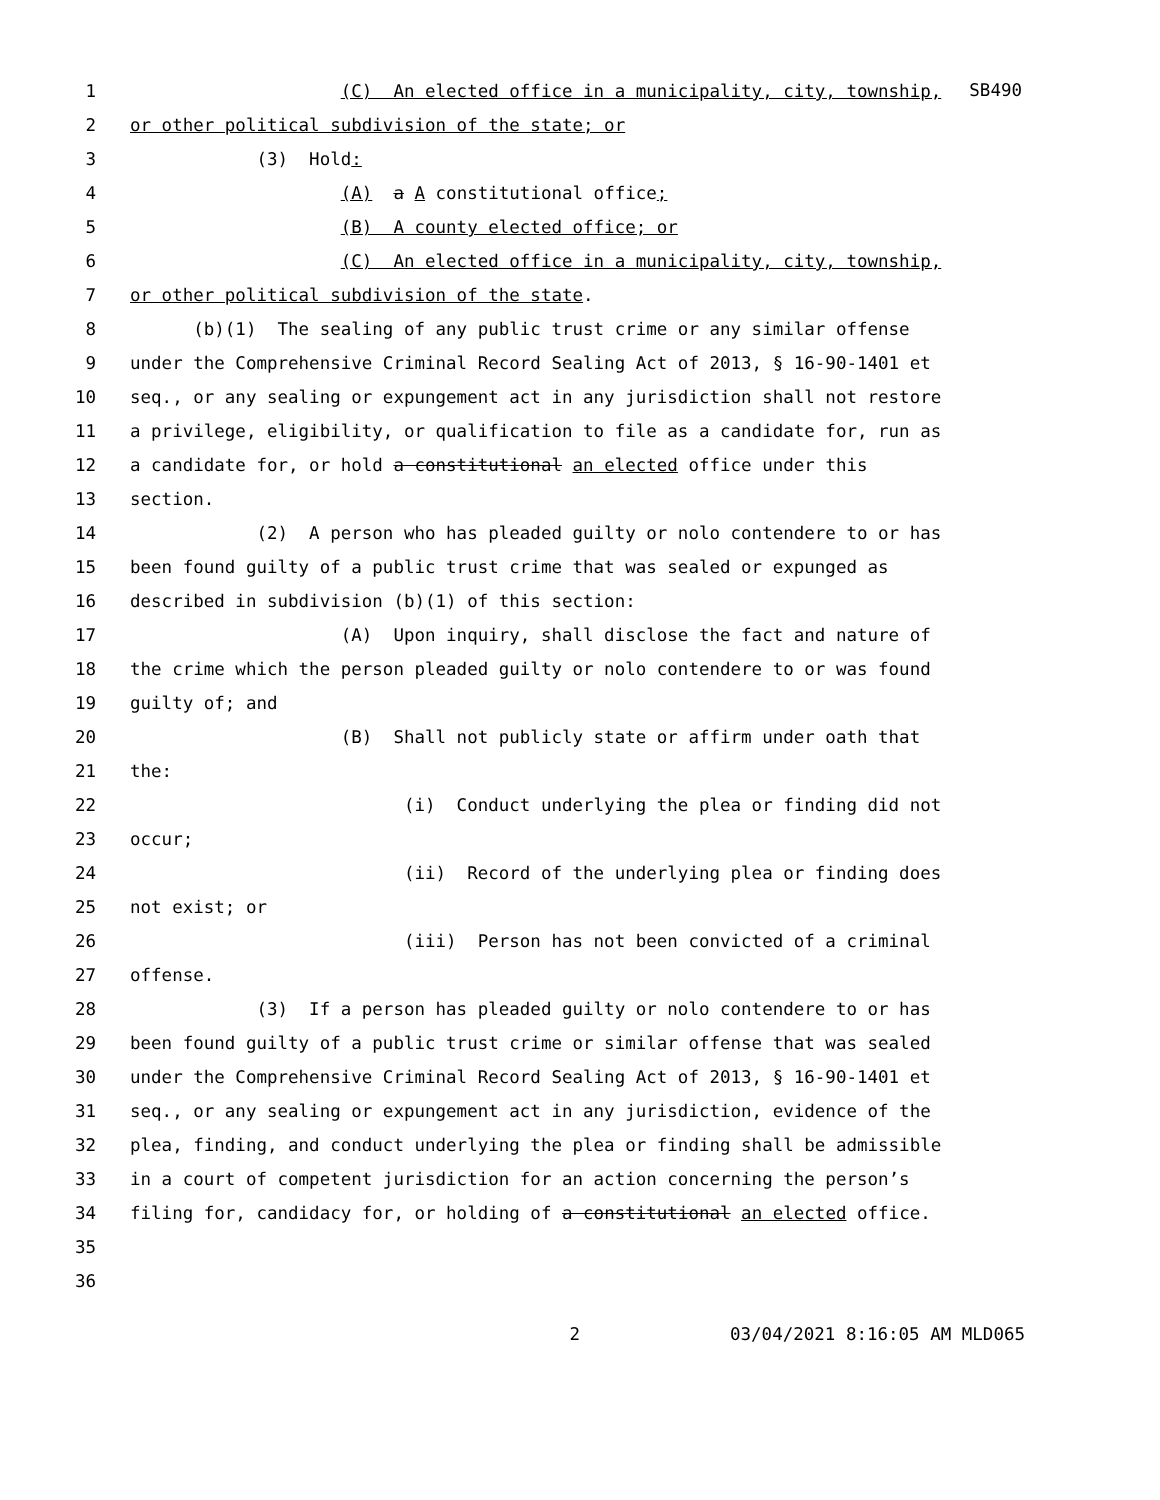SB490
1 (C) An elected office in a municipality, city, township,
2 or other political subdivision of the state; or
3 (3) Hold:
4 (A) a A constitutional office;
5 (B) A county elected office; or
6 (C) An elected office in a municipality, city, township,
7 or other political subdivision of the state.
8 (b)(1) The sealing of any public trust crime or any similar offense
9 under the Comprehensive Criminal Record Sealing Act of 2013, § 16-90-1401 et
10 seq., or any sealing or expungement act in any jurisdiction shall not restore
11 a privilege, eligibility, or qualification to file as a candidate for, run as
12 a candidate for, or hold a constitutional an elected office under this
13 section.
14 (2) A person who has pleaded guilty or nolo contendere to or has
15 been found guilty of a public trust crime that was sealed or expunged as
16 described in subdivision (b)(1) of this section:
17 (A) Upon inquiry, shall disclose the fact and nature of
18 the crime which the person pleaded guilty or nolo contendere to or was found
19 guilty of; and
20 (B) Shall not publicly state or affirm under oath that
21 the:
22 (i) Conduct underlying the plea or finding did not
23 occur;
24 (ii) Record of the underlying plea or finding does
25 not exist; or
26 (iii) Person has not been convicted of a criminal
27 offense.
28 (3) If a person has pleaded guilty or nolo contendere to or has
29 been found guilty of a public trust crime or similar offense that was sealed
30 under the Comprehensive Criminal Record Sealing Act of 2013, § 16-90-1401 et
31 seq., or any sealing or expungement act in any jurisdiction, evidence of the
32 plea, finding, and conduct underlying the plea or finding shall be admissible
33 in a court of competent jurisdiction for an action concerning the person’s
34 filing for, candidacy for, or holding of a constitutional an elected office.
35
36
2 03/04/2021 8:16:05 AM MLD065